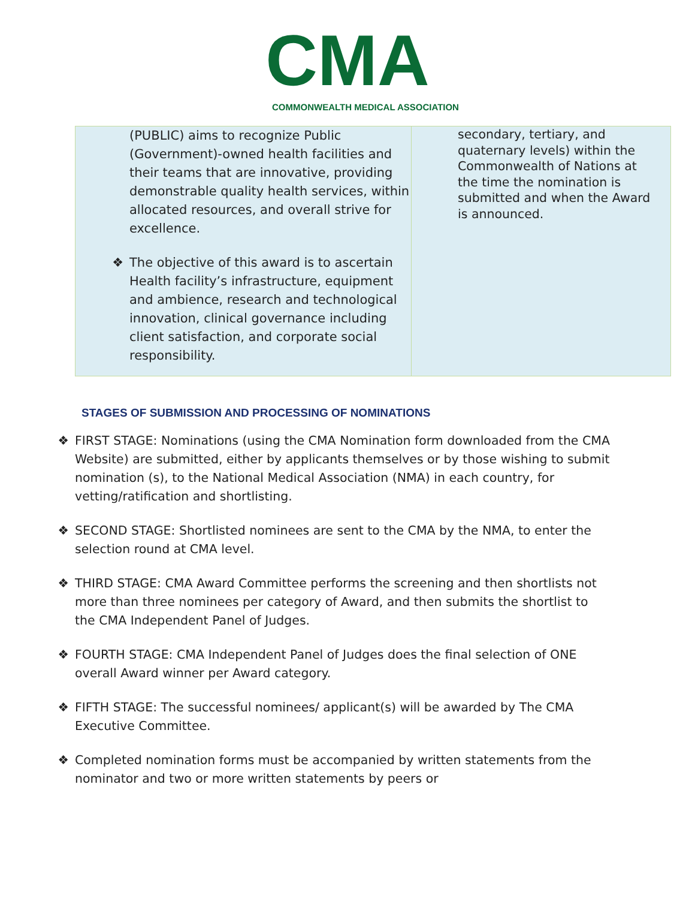CMA
COMMONWEALTH MEDICAL ASSOCIATION
| (PUBLIC) aims to recognize Public (Government)-owned health facilities and their teams that are innovative, providing demonstrable quality health services, within allocated resources, and overall strive for excellence. ❖ The objective of this award is to ascertain Health facility’s infrastructure, equipment and ambience, research and technological innovation, clinical governance including client satisfaction, and corporate social responsibility. | secondary, tertiary, and quaternary levels) within the Commonwealth of Nations at the time the nomination is submitted and when the Award is announced. |
STAGES OF SUBMISSION AND PROCESSING OF NOMINATIONS
❖ FIRST STAGE: Nominations (using the CMA Nomination form downloaded from the CMA Website) are submitted, either by applicants themselves or by those wishing to submit nomination (s), to the National Medical Association (NMA) in each country, for vetting/ratification and shortlisting.
❖ SECOND STAGE: Shortlisted nominees are sent to the CMA by the NMA, to enter the selection round at CMA level.
❖ THIRD STAGE: CMA Award Committee performs the screening and then shortlists not more than three nominees per category of Award, and then submits the shortlist to the CMA Independent Panel of Judges.
❖ FOURTH STAGE: CMA Independent Panel of Judges does the final selection of ONE overall Award winner per Award category.
❖ FIFTH STAGE: The successful nominees/ applicant(s) will be awarded by The CMA Executive Committee.
❖ Completed nomination forms must be accompanied by written statements from the nominator and two or more written statements by peers or